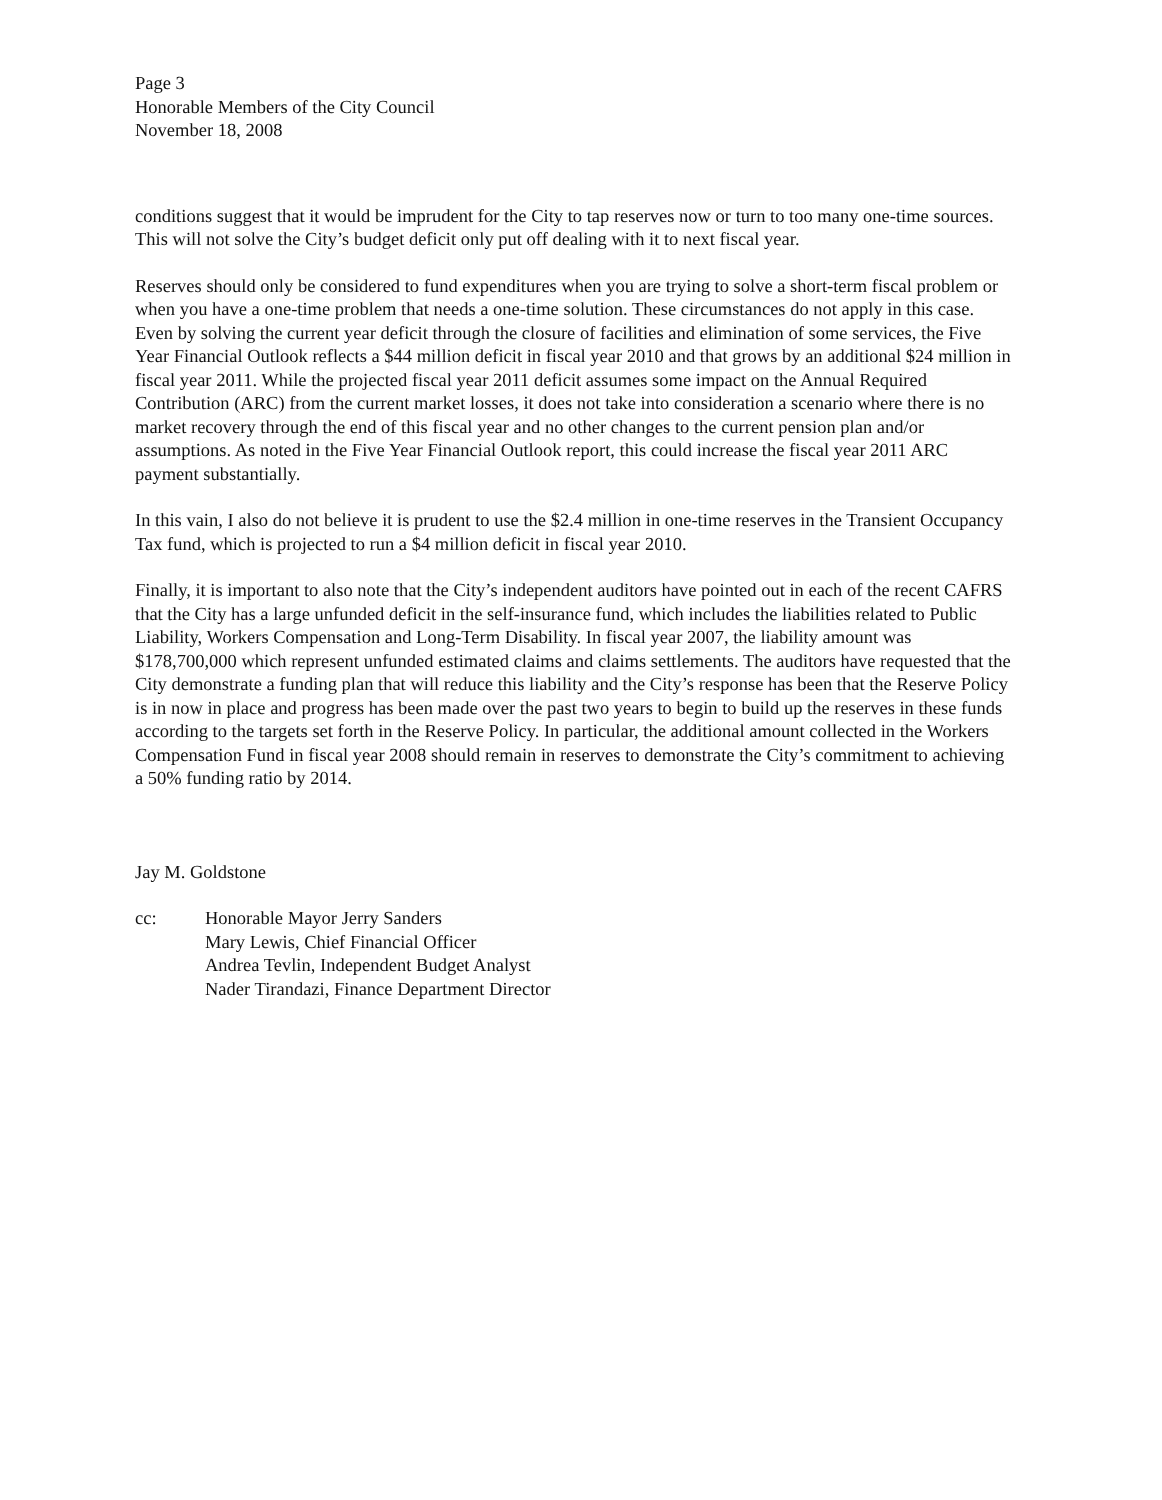Page 3
Honorable Members of the City Council
November 18, 2008
conditions suggest that it would be imprudent for the City to tap reserves now or turn to too many one-time sources. This will not solve the City’s budget deficit only put off dealing with it to next fiscal year.
Reserves should only be considered to fund expenditures when you are trying to solve a short-term fiscal problem or when you have a one-time problem that needs a one-time solution. These circumstances do not apply in this case. Even by solving the current year deficit through the closure of facilities and elimination of some services, the Five Year Financial Outlook reflects a $44 million deficit in fiscal year 2010 and that grows by an additional $24 million in fiscal year 2011. While the projected fiscal year 2011 deficit assumes some impact on the Annual Required Contribution (ARC) from the current market losses, it does not take into consideration a scenario where there is no market recovery through the end of this fiscal year and no other changes to the current pension plan and/or assumptions. As noted in the Five Year Financial Outlook report, this could increase the fiscal year 2011 ARC payment substantially.
In this vain, I also do not believe it is prudent to use the $2.4 million in one-time reserves in the Transient Occupancy Tax fund, which is projected to run a $4 million deficit in fiscal year 2010.
Finally, it is important to also note that the City’s independent auditors have pointed out in each of the recent CAFRS that the City has a large unfunded deficit in the self-insurance fund, which includes the liabilities related to Public Liability, Workers Compensation and Long-Term Disability. In fiscal year 2007, the liability amount was $178,700,000 which represent unfunded estimated claims and claims settlements. The auditors have requested that the City demonstrate a funding plan that will reduce this liability and the City’s response has been that the Reserve Policy is in now in place and progress has been made over the past two years to begin to build up the reserves in these funds according to the targets set forth in the Reserve Policy. In particular, the additional amount collected in the Workers Compensation Fund in fiscal year 2008 should remain in reserves to demonstrate the City’s commitment to achieving a 50% funding ratio by 2014.
Jay M. Goldstone
cc: Honorable Mayor Jerry Sanders
Mary Lewis, Chief Financial Officer
Andrea Tevlin, Independent Budget Analyst
Nader Tirandazi, Finance Department Director